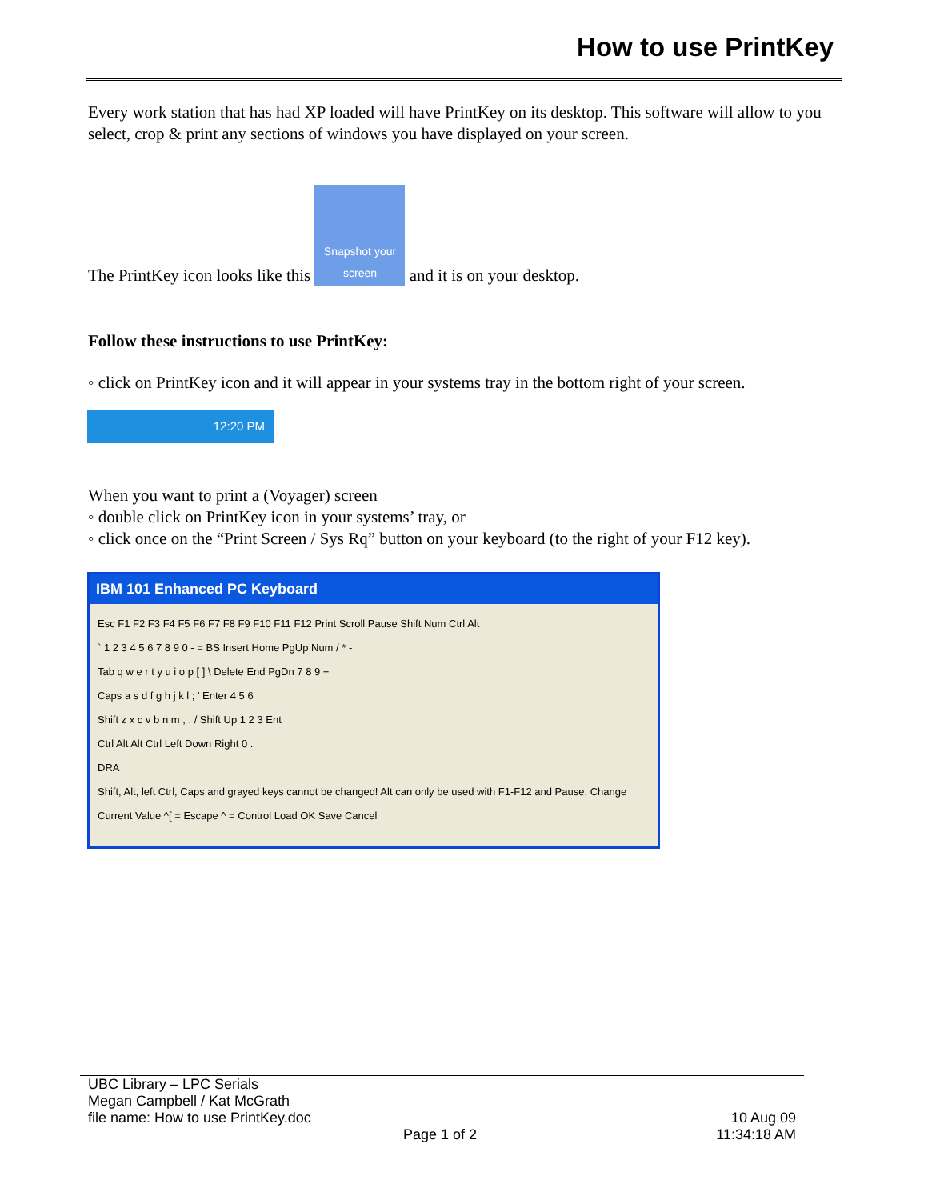How to use PrintKey
Every work station that has had XP loaded will have PrintKey on its desktop. This software will allow to you select, crop & print any sections of windows you have displayed on your screen.
The PrintKey icon looks like this Snapshot your screen and it is on your desktop.
Follow these instructions to use PrintKey:
◦ click on PrintKey icon and it will appear in your systems tray in the bottom right of your screen.
12:20 PM
When you want to print a (Voyager) screen
◦ double click on PrintKey icon in your systems’ tray, or
◦ click once on the “Print Screen / Sys Rq” button on your keyboard (to the right of your F12 key).
IBM 101 Enhanced PC Keyboard
Esc F1 F2 F3 F4 F5 F6 F7 F8 F9 F10 F11 F12 Print Scroll Pause Shift Num Ctrl Alt
` 1 2 3 4 5 6 7 8 9 0 - = BS Insert Home PgUp Num / * -
Tab q w e r t y u i o p [ ] \ Delete End PgDn 7 8 9 +
Caps a s d f g h j k l ; ' Enter 4 5 6
Shift z x c v b n m , . / Shift Up 1 2 3 Ent
Ctrl Alt Alt Ctrl Left Down Right 0 .
DRA
Shift, Alt, left Ctrl, Caps and grayed keys cannot be changed! Alt can only be used with F1-F12 and Pause. Change Current Value ^[ = Escape ^ = Control Load OK Save Cancel
UBC Library – LPC Serials
Megan Campbell / Kat McGrath
file name: How to use PrintKey.doc 10 Aug 09
Page 1 of 2 11:34:18 AM